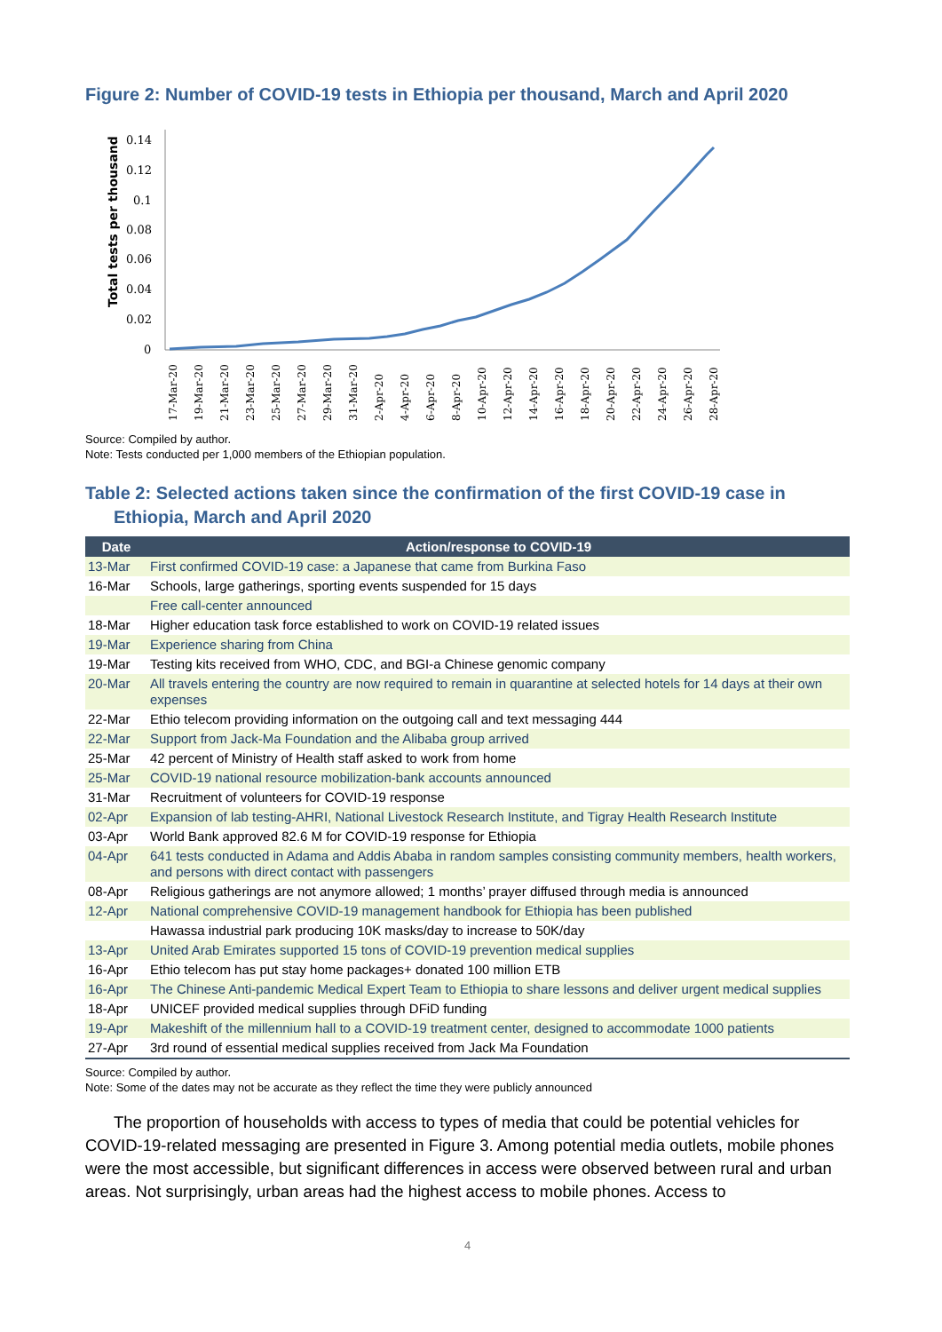Figure 2: Number of COVID-19 tests in Ethiopia per thousand, March and April 2020
Total tests per thousand
0.14
0.12
0.1
0.08
0.06
0.04
0.02
0
17-Mar-20
19-Mar-20
21-Mar-20
23-Mar-20
25-Mar-20
27-Mar-20
29-Mar-20
31-Mar-20
2-Apr-20
4-Apr-20
6-Apr-20
8-Apr-20
10-Apr-20
12-Apr-20
14-Apr-20
16-Apr-20
18-Apr-20
20-Apr-20
22-Apr-20
24-Apr-20
26-Apr-20
28-Apr-20
Source: Compiled by author.
Note: Tests conducted per 1,000 members of the Ethiopian population.
Table 2: Selected actions taken since the confirmation of the first COVID-19 case in Ethiopia, March and April 2020
| Date | Action/response to COVID-19 |
| --- | --- |
| 13-Mar | First confirmed COVID-19 case: a Japanese that came from Burkina Faso |
| 16-Mar | Schools, large gatherings, sporting events suspended for 15 days |
| | Free call-center announced |
| 18-Mar | Higher education task force established to work on COVID-19 related issues |
| 19-Mar | Experience sharing from China |
| 19-Mar | Testing kits received from WHO, CDC, and BGI-a Chinese genomic company |
| 20-Mar | All travels entering the country are now required to remain in quarantine at selected hotels for 14 days at their own expenses |
| 22-Mar | Ethio telecom providing information on the outgoing call and text messaging 444 |
| 22-Mar | Support from Jack-Ma Foundation and the Alibaba group arrived |
| 25-Mar | 42 percent of Ministry of Health staff asked to work from home |
| 25-Mar | COVID-19 national resource mobilization-bank accounts announced |
| 31-Mar | Recruitment of volunteers for COVID-19 response |
| 02-Apr | Expansion of lab testing-AHRI, National Livestock Research Institute, and Tigray Health Research Institute |
| 03-Apr | World Bank approved 82.6 M for COVID-19 response for Ethiopia |
| 04-Apr | 641 tests conducted in Adama and Addis Ababa in random samples consisting community members, health workers, and persons with direct contact with passengers |
| 08-Apr | Religious gatherings are not anymore allowed; 1 months’ prayer diffused through media is announced |
| 12-Apr | National comprehensive COVID-19 management handbook for Ethiopia has been published |
| | Hawassa industrial park producing 10K masks/day to increase to 50K/day |
| 13-Apr | United Arab Emirates supported 15 tons of COVID-19 prevention medical supplies |
| 16-Apr | Ethio telecom has put stay home packages+ donated 100 million ETB |
| 16-Apr | The Chinese Anti-pandemic Medical Expert Team to Ethiopia to share lessons and deliver urgent medical supplies |
| 18-Apr | UNICEF provided medical supplies through DFiD funding |
| 19-Apr | Makeshift of the millennium hall to a COVID-19 treatment center, designed to accommodate 1000 patients |
| 27-Apr | 3rd round of essential medical supplies received from Jack Ma Foundation |
Source: Compiled by author.
Note: Some of the dates may not be accurate as they reflect the time they were publicly announced
The proportion of households with access to types of media that could be potential vehicles for COVID-19-related messaging are presented in Figure 3. Among potential media outlets, mobile phones were the most accessible, but significant differences in access were observed between rural and urban areas. Not surprisingly, urban areas had the highest access to mobile phones. Access to
4